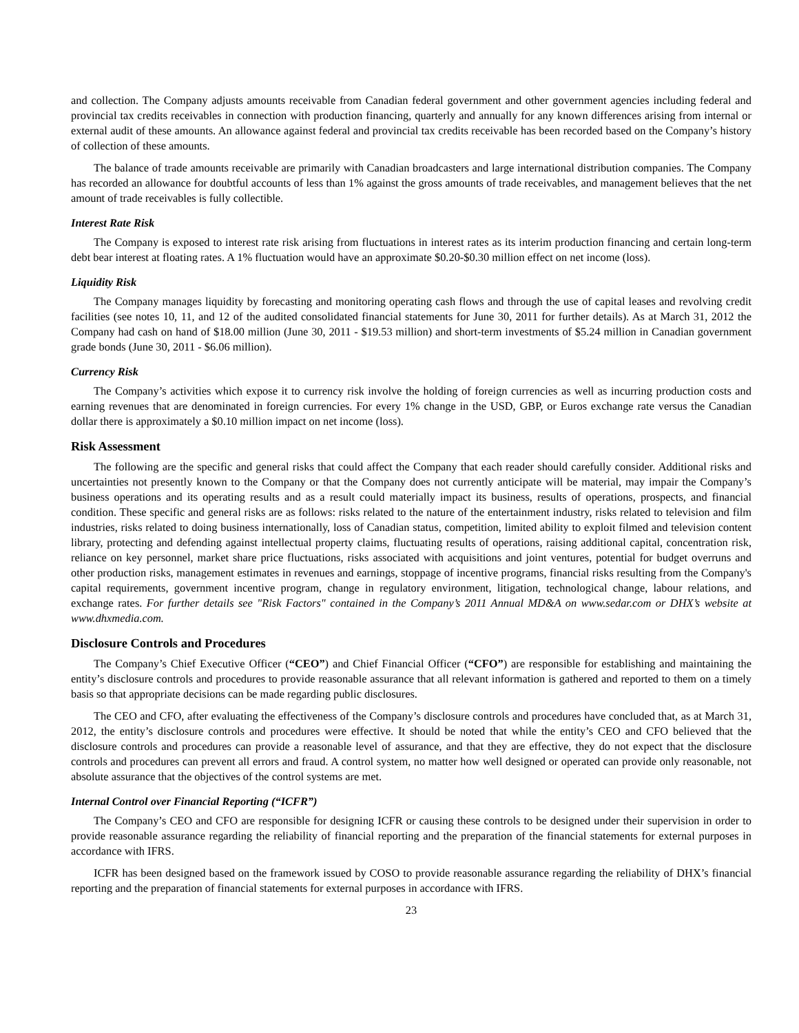and collection. The Company adjusts amounts receivable from Canadian federal government and other government agencies including federal and provincial tax credits receivables in connection with production financing, quarterly and annually for any known differences arising from internal or external audit of these amounts. An allowance against federal and provincial tax credits receivable has been recorded based on the Company’s history of collection of these amounts.
The balance of trade amounts receivable are primarily with Canadian broadcasters and large international distribution companies. The Company has recorded an allowance for doubtful accounts of less than 1% against the gross amounts of trade receivables, and management believes that the net amount of trade receivables is fully collectible.
Interest Rate Risk
The Company is exposed to interest rate risk arising from fluctuations in interest rates as its interim production financing and certain long-term debt bear interest at floating rates. A 1% fluctuation would have an approximate $0.20-$0.30 million effect on net income (loss).
Liquidity Risk
The Company manages liquidity by forecasting and monitoring operating cash flows and through the use of capital leases and revolving credit facilities (see notes 10, 11, and 12 of the audited consolidated financial statements for June 30, 2011 for further details). As at March 31, 2012 the Company had cash on hand of $18.00 million (June 30, 2011 - $19.53 million) and short-term investments of $5.24 million in Canadian government grade bonds (June 30, 2011 - $6.06 million).
Currency Risk
The Company’s activities which expose it to currency risk involve the holding of foreign currencies as well as incurring production costs and earning revenues that are denominated in foreign currencies. For every 1% change in the USD, GBP, or Euros exchange rate versus the Canadian dollar there is approximately a $0.10 million impact on net income (loss).
Risk Assessment
The following are the specific and general risks that could affect the Company that each reader should carefully consider. Additional risks and uncertainties not presently known to the Company or that the Company does not currently anticipate will be material, may impair the Company’s business operations and its operating results and as a result could materially impact its business, results of operations, prospects, and financial condition. These specific and general risks are as follows: risks related to the nature of the entertainment industry, risks related to television and film industries, risks related to doing business internationally, loss of Canadian status, competition, limited ability to exploit filmed and television content library, protecting and defending against intellectual property claims, fluctuating results of operations, raising additional capital, concentration risk, reliance on key personnel, market share price fluctuations, risks associated with acquisitions and joint ventures, potential for budget overruns and other production risks, management estimates in revenues and earnings, stoppage of incentive programs, financial risks resulting from the Company's capital requirements, government incentive program, change in regulatory environment, litigation, technological change, labour relations, and exchange rates. For further details see "Risk Factors" contained in the Company’s 2011 Annual MD&A on www.sedar.com or DHX’s website at www.dhxmedia.com.
Disclosure Controls and Procedures
The Company’s Chief Executive Officer (“CEO”) and Chief Financial Officer (“CFO”) are responsible for establishing and maintaining the entity’s disclosure controls and procedures to provide reasonable assurance that all relevant information is gathered and reported to them on a timely basis so that appropriate decisions can be made regarding public disclosures.
The CEO and CFO, after evaluating the effectiveness of the Company’s disclosure controls and procedures have concluded that, as at March 31, 2012, the entity’s disclosure controls and procedures were effective. It should be noted that while the entity’s CEO and CFO believed that the disclosure controls and procedures can provide a reasonable level of assurance, and that they are effective, they do not expect that the disclosure controls and procedures can prevent all errors and fraud. A control system, no matter how well designed or operated can provide only reasonable, not absolute assurance that the objectives of the control systems are met.
Internal Control over Financial Reporting (“ICFR”)
The Company’s CEO and CFO are responsible for designing ICFR or causing these controls to be designed under their supervision in order to provide reasonable assurance regarding the reliability of financial reporting and the preparation of the financial statements for external purposes in accordance with IFRS.
ICFR has been designed based on the framework issued by COSO to provide reasonable assurance regarding the reliability of DHX’s financial reporting and the preparation of financial statements for external purposes in accordance with IFRS.
23